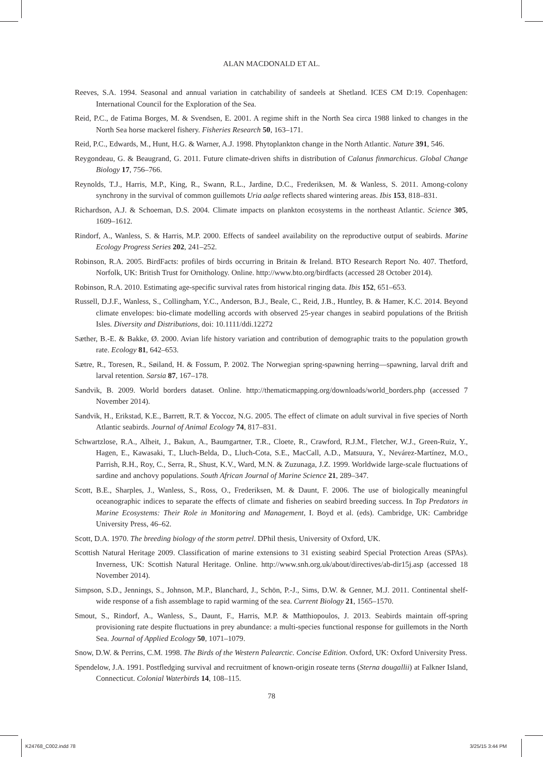ALAN MACDONALD ET AL.
Reeves, S.A. 1994. Seasonal and annual variation in catchability of sandeels at Shetland. ICES CM D:19. Copenhagen: International Council for the Exploration of the Sea.
Reid, P.C., de Fatima Borges, M. & Svendsen, E. 2001. A regime shift in the North Sea circa 1988 linked to changes in the North Sea horse mackerel fishery. Fisheries Research 50, 163–171.
Reid, P.C., Edwards, M., Hunt, H.G. & Warner, A.J. 1998. Phytoplankton change in the North Atlantic. Nature 391, 546.
Reygondeau, G. & Beaugrand, G. 2011. Future climate-driven shifts in distribution of Calanus finmarchicus. Global Change Biology 17, 756–766.
Reynolds, T.J., Harris, M.P., King, R., Swann, R.L., Jardine, D.C., Frederiksen, M. & Wanless, S. 2011. Among-colony synchrony in the survival of common guillemots Uria aalge reflects shared wintering areas. Ibis 153, 818–831.
Richardson, A.J. & Schoeman, D.S. 2004. Climate impacts on plankton ecosystems in the northeast Atlantic. Science 305, 1609–1612.
Rindorf, A., Wanless, S. & Harris, M.P. 2000. Effects of sandeel availability on the reproductive output of seabirds. Marine Ecology Progress Series 202, 241–252.
Robinson, R.A. 2005. BirdFacts: profiles of birds occurring in Britain & Ireland. BTO Research Report No. 407. Thetford, Norfolk, UK: British Trust for Ornithology. Online. http://www.bto.org/birdfacts (accessed 28 October 2014).
Robinson, R.A. 2010. Estimating age-specific survival rates from historical ringing data. Ibis 152, 651–653.
Russell, D.J.F., Wanless, S., Collingham, Y.C., Anderson, B.J., Beale, C., Reid, J.B., Huntley, B. & Hamer, K.C. 2014. Beyond climate envelopes: bio-climate modelling accords with observed 25-year changes in seabird populations of the British Isles. Diversity and Distributions, doi: 10.1111/ddi.12272
Sæther, B.-E. & Bakke, Ø. 2000. Avian life history variation and contribution of demographic traits to the population growth rate. Ecology 81, 642–653.
Sætre, R., Toresen, R., Søiland, H. & Fossum, P. 2002. The Norwegian spring-spawning herring—spawning, larval drift and larval retention. Sarsia 87, 167–178.
Sandvik, B. 2009. World borders dataset. Online. http://thematicmapping.org/downloads/world_borders.php (accessed 7 November 2014).
Sandvik, H., Erikstad, K.E., Barrett, R.T. & Yoccoz, N.G. 2005. The effect of climate on adult survival in five species of North Atlantic seabirds. Journal of Animal Ecology 74, 817–831.
Schwartzlose, R.A., Alheit, J., Bakun, A., Baumgartner, T.R., Cloete, R., Crawford, R.J.M., Fletcher, W.J., Green-Ruiz, Y., Hagen, E., Kawasaki, T., Lluch-Belda, D., Lluch-Cota, S.E., MacCall, A.D., Matsuura, Y., Nevárez-Martínez, M.O., Parrish, R.H., Roy, C., Serra, R., Shust, K.V., Ward, M.N. & Zuzunaga, J.Z. 1999. Worldwide large-scale fluctuations of sardine and anchovy populations. South African Journal of Marine Science 21, 289–347.
Scott, B.E., Sharples, J., Wanless, S., Ross, O., Frederiksen, M. & Daunt, F. 2006. The use of biologically meaningful oceanographic indices to separate the effects of climate and fisheries on seabird breeding success. In Top Predators in Marine Ecosystems: Their Role in Monitoring and Management, I. Boyd et al. (eds). Cambridge, UK: Cambridge University Press, 46–62.
Scott, D.A. 1970. The breeding biology of the storm petrel. DPhil thesis, University of Oxford, UK.
Scottish Natural Heritage 2009. Classification of marine extensions to 31 existing seabird Special Protection Areas (SPAs). Inverness, UK: Scottish Natural Heritage. Online. http://www.snh.org.uk/about/directives/ab-dir15j.asp (accessed 18 November 2014).
Simpson, S.D., Jennings, S., Johnson, M.P., Blanchard, J., Schön, P.-J., Sims, D.W. & Genner, M.J. 2011. Continental shelf-wide response of a fish assemblage to rapid warming of the sea. Current Biology 21, 1565–1570.
Smout, S., Rindorf, A., Wanless, S., Daunt, F., Harris, M.P. & Matthiopoulos, J. 2013. Seabirds maintain off-spring provisioning rate despite fluctuations in prey abundance: a multi-species functional response for guillemots in the North Sea. Journal of Applied Ecology 50, 1071–1079.
Snow, D.W. & Perrins, C.M. 1998. The Birds of the Western Palearctic. Concise Edition. Oxford, UK: Oxford University Press.
Spendelow, J.A. 1991. Postfledging survival and recruitment of known-origin roseate terns (Sterna dougallii) at Falkner Island, Connecticut. Colonial Waterbirds 14, 108–115.
78
K24768_C002.indd 78 3/25/15 3:44 PM